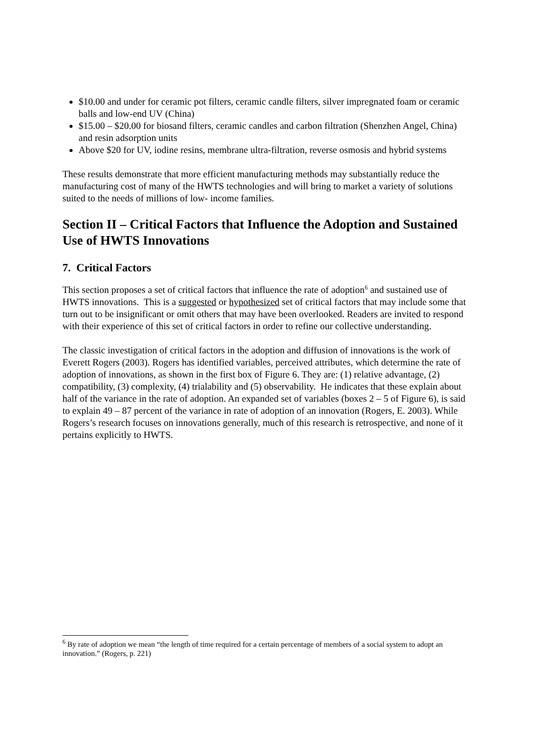$10.00 and under for ceramic pot filters, ceramic candle filters, silver impregnated foam or ceramic balls and low-end UV (China)
$15.00 – $20.00 for biosand filters, ceramic candles and carbon filtration (Shenzhen Angel, China) and resin adsorption units
Above $20 for UV, iodine resins, membrane ultra-filtration, reverse osmosis and hybrid systems
These results demonstrate that more efficient manufacturing methods may substantially reduce the manufacturing cost of many of the HWTS technologies and will bring to market a variety of solutions suited to the needs of millions of low- income families.
Section II – Critical Factors that Influence the Adoption and Sustained Use of HWTS Innovations
7. Critical Factors
This section proposes a set of critical factors that influence the rate of adoption<sup>6</sup> and sustained use of HWTS innovations. This is a suggested or hypothesized set of critical factors that may include some that turn out to be insignificant or omit others that may have been overlooked. Readers are invited to respond with their experience of this set of critical factors in order to refine our collective understanding.
The classic investigation of critical factors in the adoption and diffusion of innovations is the work of Everett Rogers (2003). Rogers has identified variables, perceived attributes, which determine the rate of adoption of innovations, as shown in the first box of Figure 6. They are: (1) relative advantage, (2) compatibility, (3) complexity, (4) trialability and (5) observability. He indicates that these explain about half of the variance in the rate of adoption. An expanded set of variables (boxes 2 – 5 of Figure 6), is said to explain 49 – 87 percent of the variance in rate of adoption of an innovation (Rogers, E. 2003). While Rogers’s research focuses on innovations generally, much of this research is retrospective, and none of it pertains explicitly to HWTS.
<sup>6</sup> By rate of adoption we mean “the length of time required for a certain percentage of members of a social system to adopt an innovation.” (Rogers, p. 221)